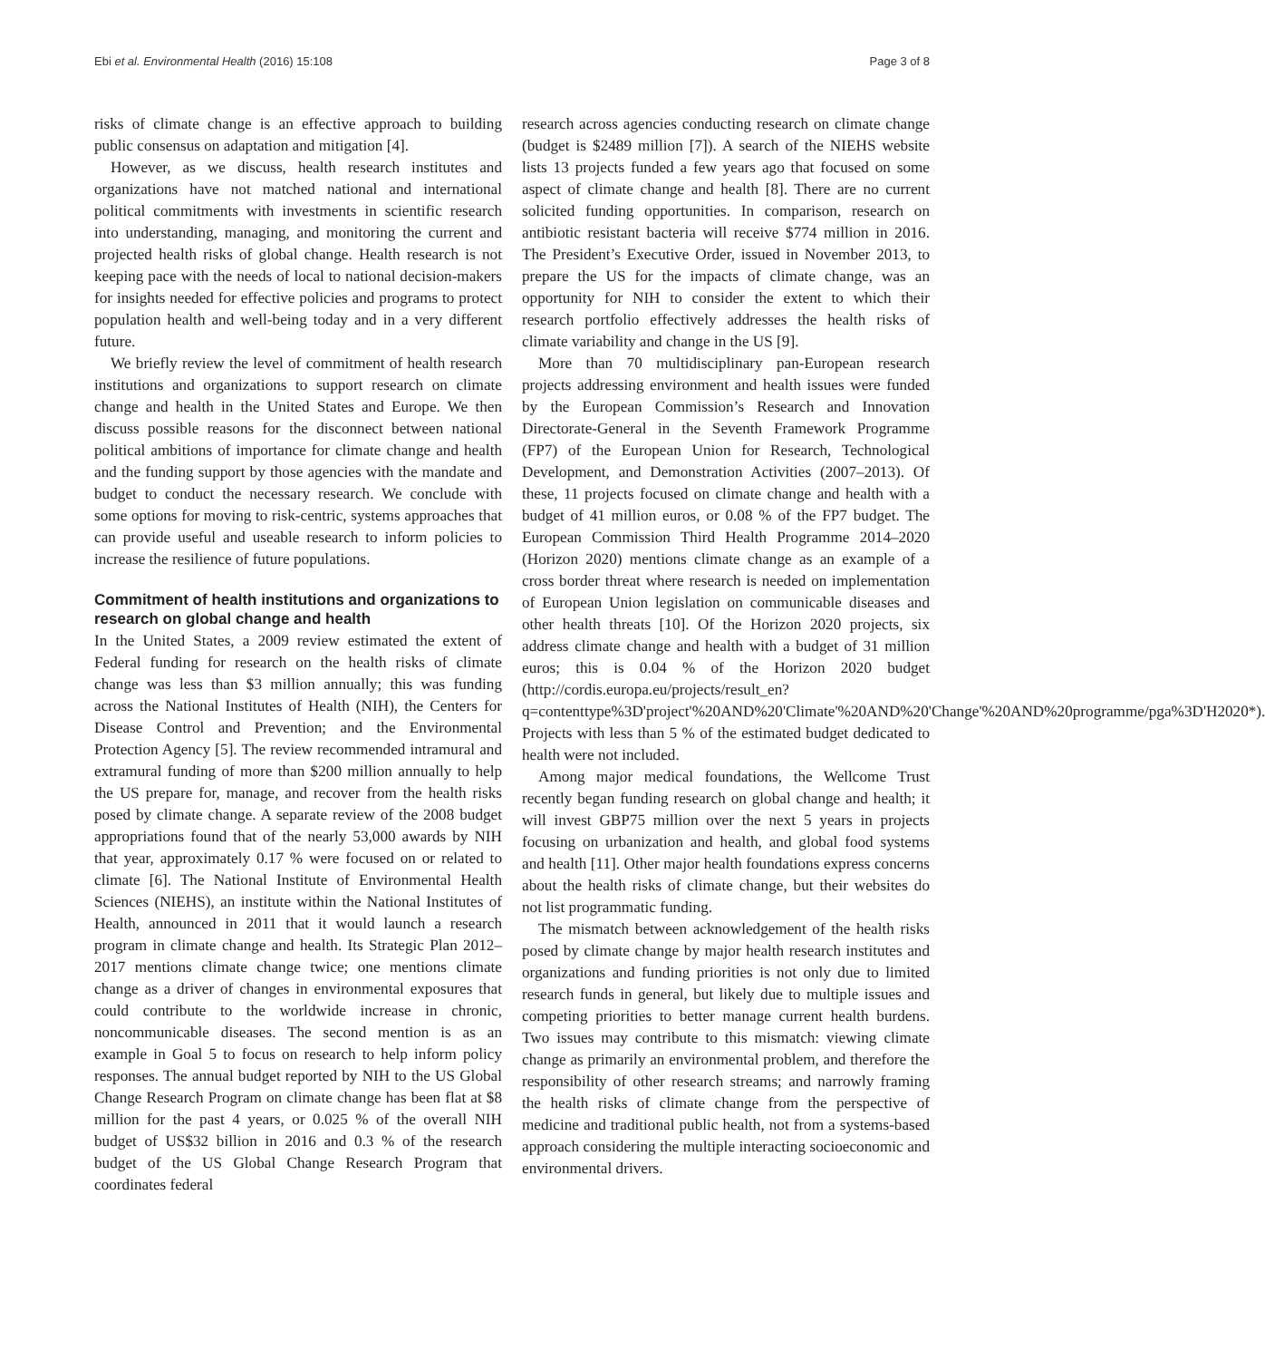Ebi et al. Environmental Health (2016) 15:108 Page 3 of 8
risks of climate change is an effective approach to building public consensus on adaptation and mitigation [4].
However, as we discuss, health research institutes and organizations have not matched national and international political commitments with investments in scientific research into understanding, managing, and monitoring the current and projected health risks of global change. Health research is not keeping pace with the needs of local to national decision-makers for insights needed for effective policies and programs to protect population health and well-being today and in a very different future.
We briefly review the level of commitment of health research institutions and organizations to support research on climate change and health in the United States and Europe. We then discuss possible reasons for the disconnect between national political ambitions of importance for climate change and health and the funding support by those agencies with the mandate and budget to conduct the necessary research. We conclude with some options for moving to risk-centric, systems approaches that can provide useful and useable research to inform policies to increase the resilience of future populations.
Commitment of health institutions and organizations to research on global change and health
In the United States, a 2009 review estimated the extent of Federal funding for research on the health risks of climate change was less than $3 million annually; this was funding across the National Institutes of Health (NIH), the Centers for Disease Control and Prevention; and the Environmental Protection Agency [5]. The review recommended intramural and extramural funding of more than $200 million annually to help the US prepare for, manage, and recover from the health risks posed by climate change. A separate review of the 2008 budget appropriations found that of the nearly 53,000 awards by NIH that year, approximately 0.17 % were focused on or related to climate [6]. The National Institute of Environmental Health Sciences (NIEHS), an institute within the National Institutes of Health, announced in 2011 that it would launch a research program in climate change and health. Its Strategic Plan 2012–2017 mentions climate change twice; one mentions climate change as a driver of changes in environmental exposures that could contribute to the worldwide increase in chronic, noncommunicable diseases. The second mention is as an example in Goal 5 to focus on research to help inform policy responses. The annual budget reported by NIH to the US Global Change Research Program on climate change has been flat at $8 million for the past 4 years, or 0.025 % of the overall NIH budget of US$32 billion in 2016 and 0.3 % of the research budget of the US Global Change Research Program that coordinates federal
research across agencies conducting research on climate change (budget is $2489 million [7]). A search of the NIEHS website lists 13 projects funded a few years ago that focused on some aspect of climate change and health [8]. There are no current solicited funding opportunities. In comparison, research on antibiotic resistant bacteria will receive $774 million in 2016. The President’s Executive Order, issued in November 2013, to prepare the US for the impacts of climate change, was an opportunity for NIH to consider the extent to which their research portfolio effectively addresses the health risks of climate variability and change in the US [9].
More than 70 multidisciplinary pan-European research projects addressing environment and health issues were funded by the European Commission’s Research and Innovation Directorate-General in the Seventh Framework Programme (FP7) of the European Union for Research, Technological Development, and Demonstration Activities (2007–2013). Of these, 11 projects focused on climate change and health with a budget of 41 million euros, or 0.08 % of the FP7 budget. The European Commission Third Health Programme 2014–2020 (Horizon 2020) mentions climate change as an example of a cross border threat where research is needed on implementation of European Union legislation on communicable diseases and other health threats [10]. Of the Horizon 2020 projects, six address climate change and health with a budget of 31 million euros; this is 0.04 % of the Horizon 2020 budget (http://cordis.europa.eu/projects/result_en?q=contenttype%3D'project'%20AND%20'Climate'%20AND%20'Change'%20AND%20programme/pga%3D'H2020*). Projects with less than 5 % of the estimated budget dedicated to health were not included.
Among major medical foundations, the Wellcome Trust recently began funding research on global change and health; it will invest GBP75 million over the next 5 years in projects focusing on urbanization and health, and global food systems and health [11]. Other major health foundations express concerns about the health risks of climate change, but their websites do not list programmatic funding.
The mismatch between acknowledgement of the health risks posed by climate change by major health research institutes and organizations and funding priorities is not only due to limited research funds in general, but likely due to multiple issues and competing priorities to better manage current health burdens. Two issues may contribute to this mismatch: viewing climate change as primarily an environmental problem, and therefore the responsibility of other research streams; and narrowly framing the health risks of climate change from the perspective of medicine and traditional public health, not from a systems-based approach considering the multiple interacting socioeconomic and environmental drivers.